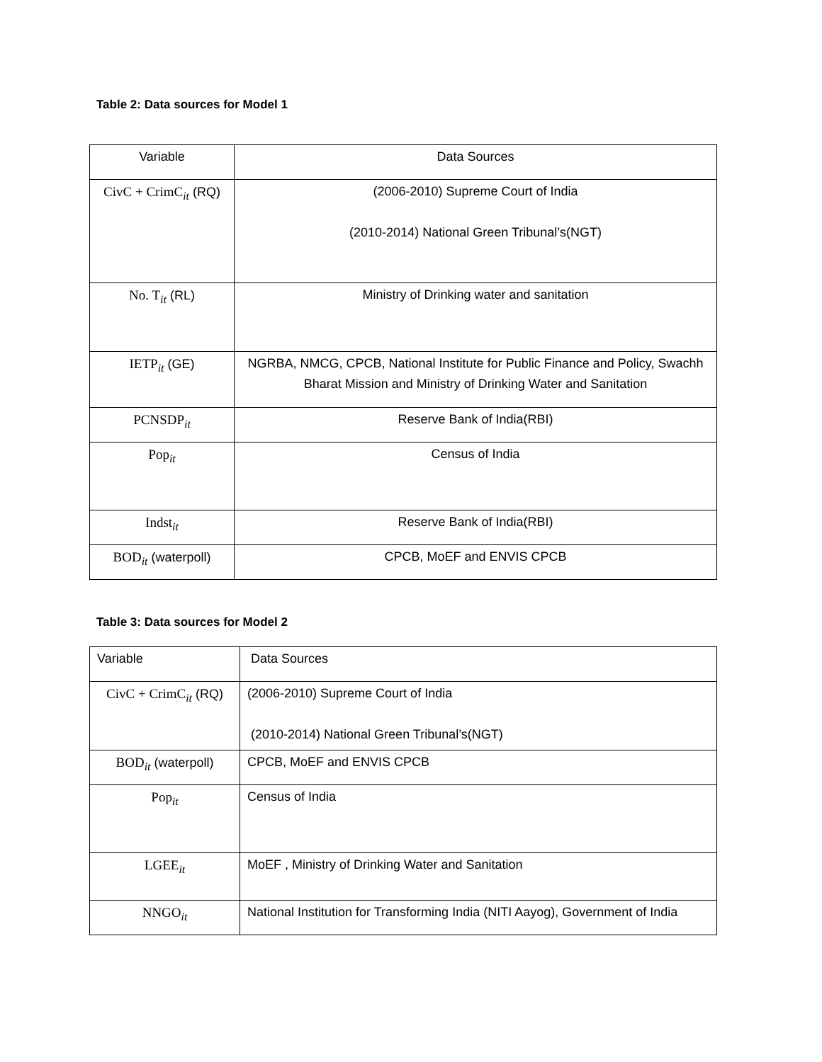Table 2: Data sources for Model 1
| Variable | Data Sources |
| CivC + CrimC<sub>it</sub> (RQ) | (2006-2010) Supreme Court of India (2010-2014) National Green Tribunal’s(NGT) |
| No. T<sub>it</sub> (RL) | Ministry of Drinking water and sanitation |
| IETP<sub>it</sub> (GE) | NGRBA, NMCG, CPCB, National Institute for Public Finance and Policy, Swachh Bharat Mission and Ministry of Drinking Water and Sanitation |
| PCNSDP<sub>it</sub> | Reserve Bank of India(RBI) |
| Pop<sub>it</sub> | Census of India |
| Indst<sub>it</sub> | Reserve Bank of India(RBI) |
| BOD<sub>it</sub> (waterpoll) | CPCB, MoEF and ENVIS CPCB |
Table 3: Data sources for Model 2
| Variable | Data Sources |
| CivC + CrimC<sub>it</sub> (RQ) | (2006-2010) Supreme Court of India (2010-2014) National Green Tribunal’s(NGT) |
| BOD<sub>it</sub> (waterpoll) | CPCB, MoEF and ENVIS CPCB |
| Pop<sub>it</sub> | Census of India |
| LGEE<sub>it</sub> | MoEF , Ministry of Drinking Water and Sanitation |
| NNGO<sub>it</sub> | National Institution for Transforming India (NITI Aayog), Government of India |